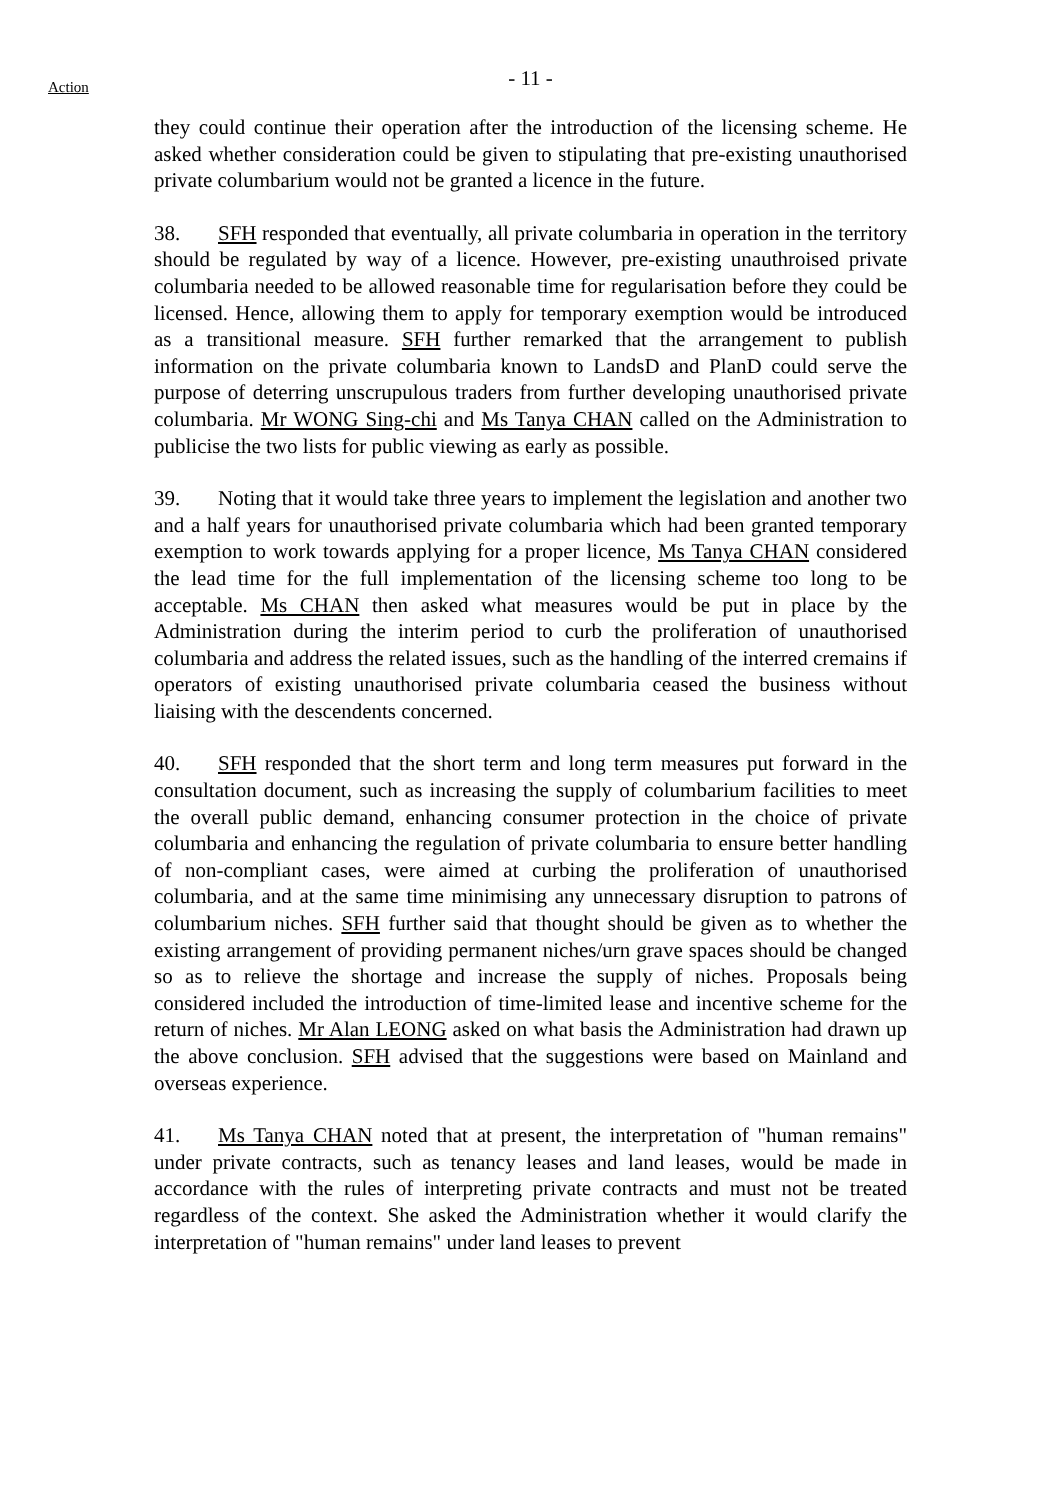- 11 -
Action
they could continue their operation after the introduction of the licensing scheme. He asked whether consideration could be given to stipulating that pre-existing unauthorised private columbarium would not be granted a licence in the future.
38. SFH responded that eventually, all private columbaria in operation in the territory should be regulated by way of a licence. However, pre-existing unauthroised private columbaria needed to be allowed reasonable time for regularisation before they could be licensed. Hence, allowing them to apply for temporary exemption would be introduced as a transitional measure. SFH further remarked that the arrangement to publish information on the private columbaria known to LandsD and PlanD could serve the purpose of deterring unscrupulous traders from further developing unauthorised private columbaria. Mr WONG Sing-chi and Ms Tanya CHAN called on the Administration to publicise the two lists for public viewing as early as possible.
39. Noting that it would take three years to implement the legislation and another two and a half years for unauthorised private columbaria which had been granted temporary exemption to work towards applying for a proper licence, Ms Tanya CHAN considered the lead time for the full implementation of the licensing scheme too long to be acceptable. Ms CHAN then asked what measures would be put in place by the Administration during the interim period to curb the proliferation of unauthorised columbaria and address the related issues, such as the handling of the interred cremains if operators of existing unauthorised private columbaria ceased the business without liaising with the descendents concerned.
40. SFH responded that the short term and long term measures put forward in the consultation document, such as increasing the supply of columbarium facilities to meet the overall public demand, enhancing consumer protection in the choice of private columbaria and enhancing the regulation of private columbaria to ensure better handling of non-compliant cases, were aimed at curbing the proliferation of unauthorised columbaria, and at the same time minimising any unnecessary disruption to patrons of columbarium niches. SFH further said that thought should be given as to whether the existing arrangement of providing permanent niches/urn grave spaces should be changed so as to relieve the shortage and increase the supply of niches. Proposals being considered included the introduction of time-limited lease and incentive scheme for the return of niches. Mr Alan LEONG asked on what basis the Administration had drawn up the above conclusion. SFH advised that the suggestions were based on Mainland and overseas experience.
41. Ms Tanya CHAN noted that at present, the interpretation of "human remains" under private contracts, such as tenancy leases and land leases, would be made in accordance with the rules of interpreting private contracts and must not be treated regardless of the context. She asked the Administration whether it would clarify the interpretation of "human remains" under land leases to prevent